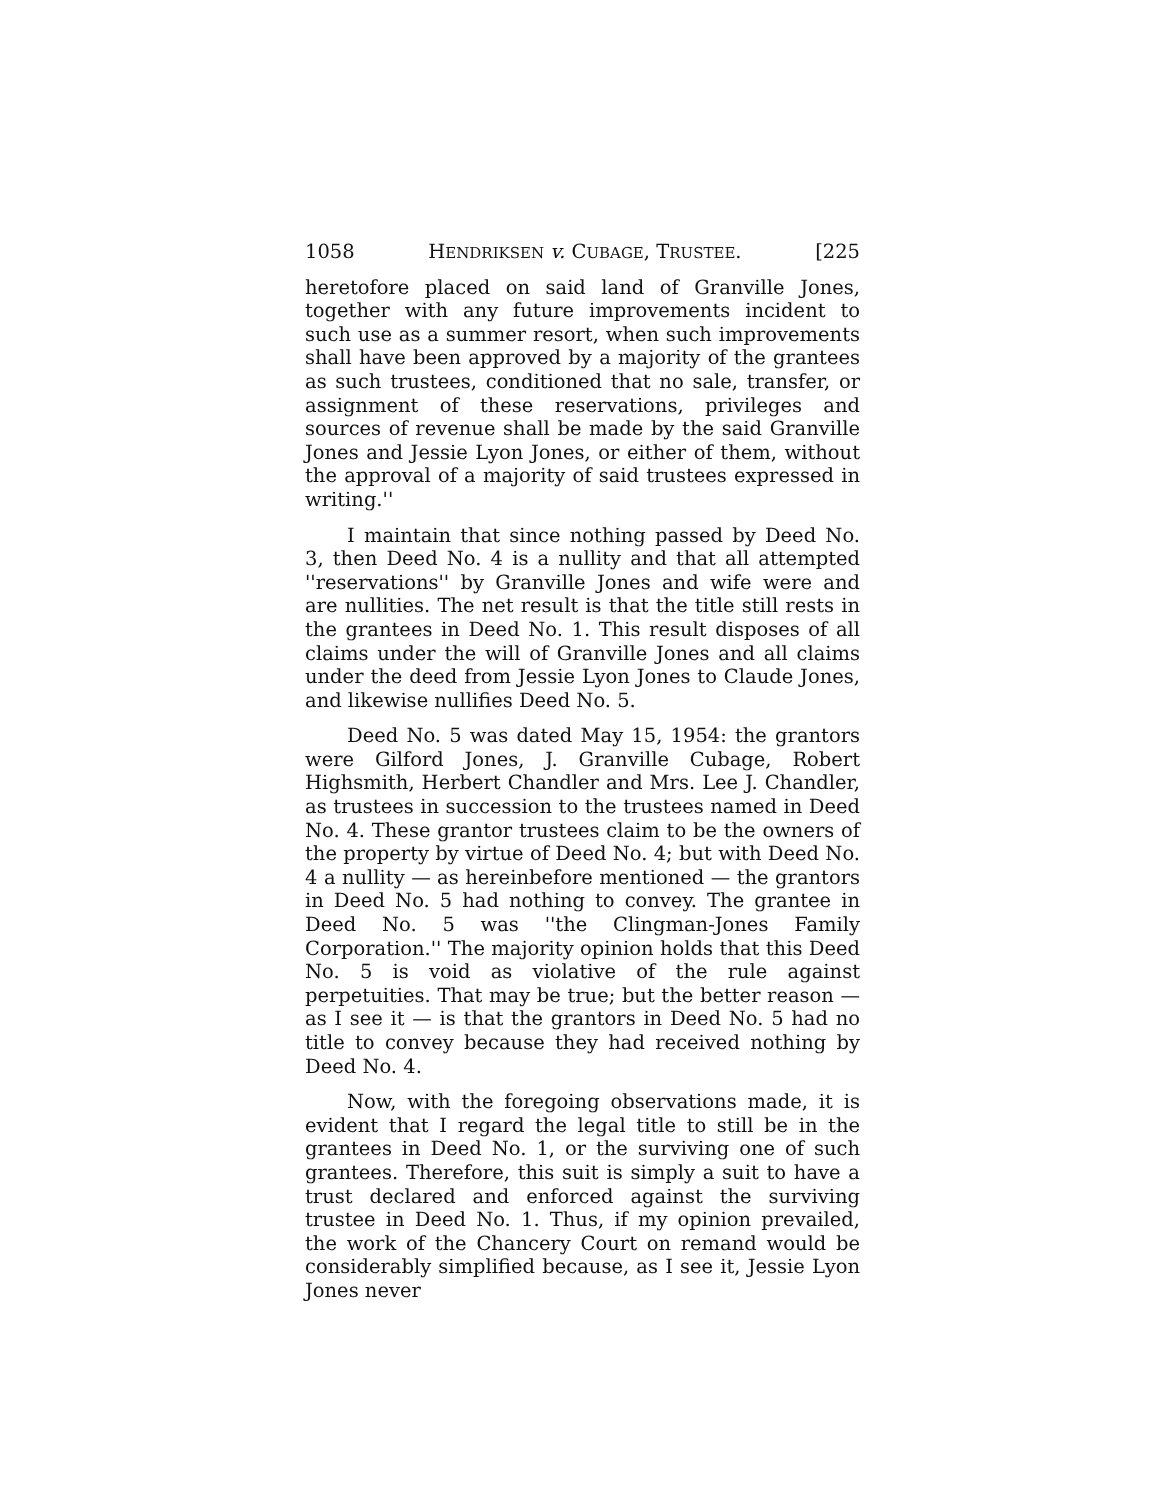1058 HENDRIKSEN v. CUBAGE, TRUSTEE. [225
heretofore placed on said land of Granville Jones, together with any future improvements incident to such use as a summer resort, when such improvements shall have been approved by a majority of the grantees as such trustees, conditioned that no sale, transfer, or assignment of these reservations, privileges and sources of revenue shall be made by the said Granville Jones and Jessie Lyon Jones, or either of them, without the approval of a majority of said trustees expressed in writing.''
I maintain that since nothing passed by Deed No. 3, then Deed No. 4 is a nullity and that all attempted ''reservations'' by Granville Jones and wife were and are nullities. The net result is that the title still rests in the grantees in Deed No. 1. This result disposes of all claims under the will of Granville Jones and all claims under the deed from Jessie Lyon Jones to Claude Jones, and likewise nullifies Deed No. 5.
Deed No. 5 was dated May 15, 1954: the grantors were Gilford Jones, J. Granville Cubage, Robert Highsmith, Herbert Chandler and Mrs. Lee J. Chandler, as trustees in succession to the trustees named in Deed No. 4. These grantor trustees claim to be the owners of the property by virtue of Deed No. 4; but with Deed No. 4 a nullity — as hereinbefore mentioned — the grantors in Deed No. 5 had nothing to convey. The grantee in Deed No. 5 was ''the Clingman-Jones Family Corporation.'' The majority opinion holds that this Deed No. 5 is void as violative of the rule against perpetuities. That may be true; but the better reason — as I see it — is that the grantors in Deed No. 5 had no title to convey because they had received nothing by Deed No. 4.
Now, with the foregoing observations made, it is evident that I regard the legal title to still be in the grantees in Deed No. 1, or the surviving one of such grantees. Therefore, this suit is simply a suit to have a trust declared and enforced against the surviving trustee in Deed No. 1. Thus, if my opinion prevailed, the work of the Chancery Court on remand would be considerably simplified because, as I see it, Jessie Lyon Jones never